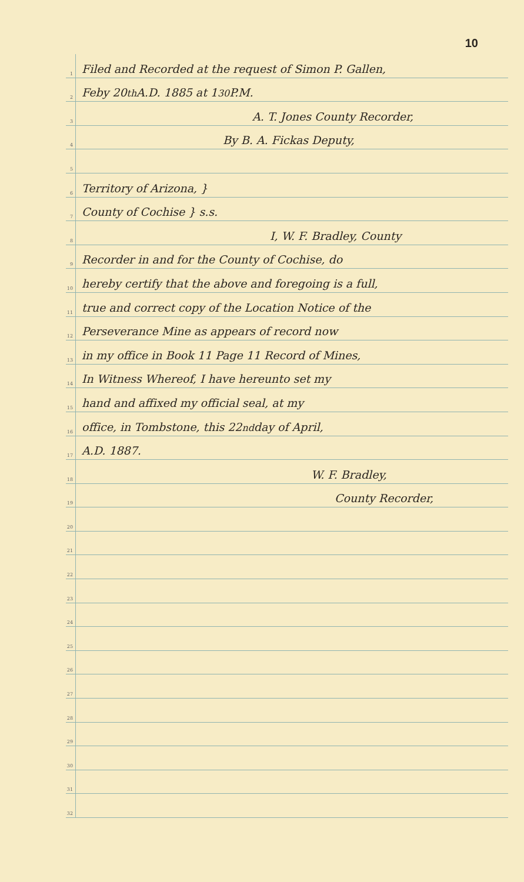10
1 Filed and Recorded at the request of Simon P. Gallen,
2 Feby 20<sup>th</sup> A.D. 1885 at 1<sup>30</sup> P.M.
3 A. T. Jones County Recorder,
4 By B. A. Fickas Deputy,
5
6 Territory of Arizona, }
7 County of Cochise } s.s.
8 I, W. F. Bradley, County
9 Recorder in and for the County of Cochise, do
10 hereby certify that the above and foregoing is a full,
11 true and correct copy of the Location Notice of the
12 Perseverance Mine as appears of record now
13 in my office in Book 11 Page 11 Record of Mines,
14 In Witness Whereof, I have hereunto set my
15 hand and affixed my official seal, at my
16 office, in Tombstone, this 22<sup>nd</sup> day of April,
17 A.D. 1887.
18 W. F. Bradley,
19 County Recorder,
20
21
22
23
24
25
26
27
28
29
30
31
32